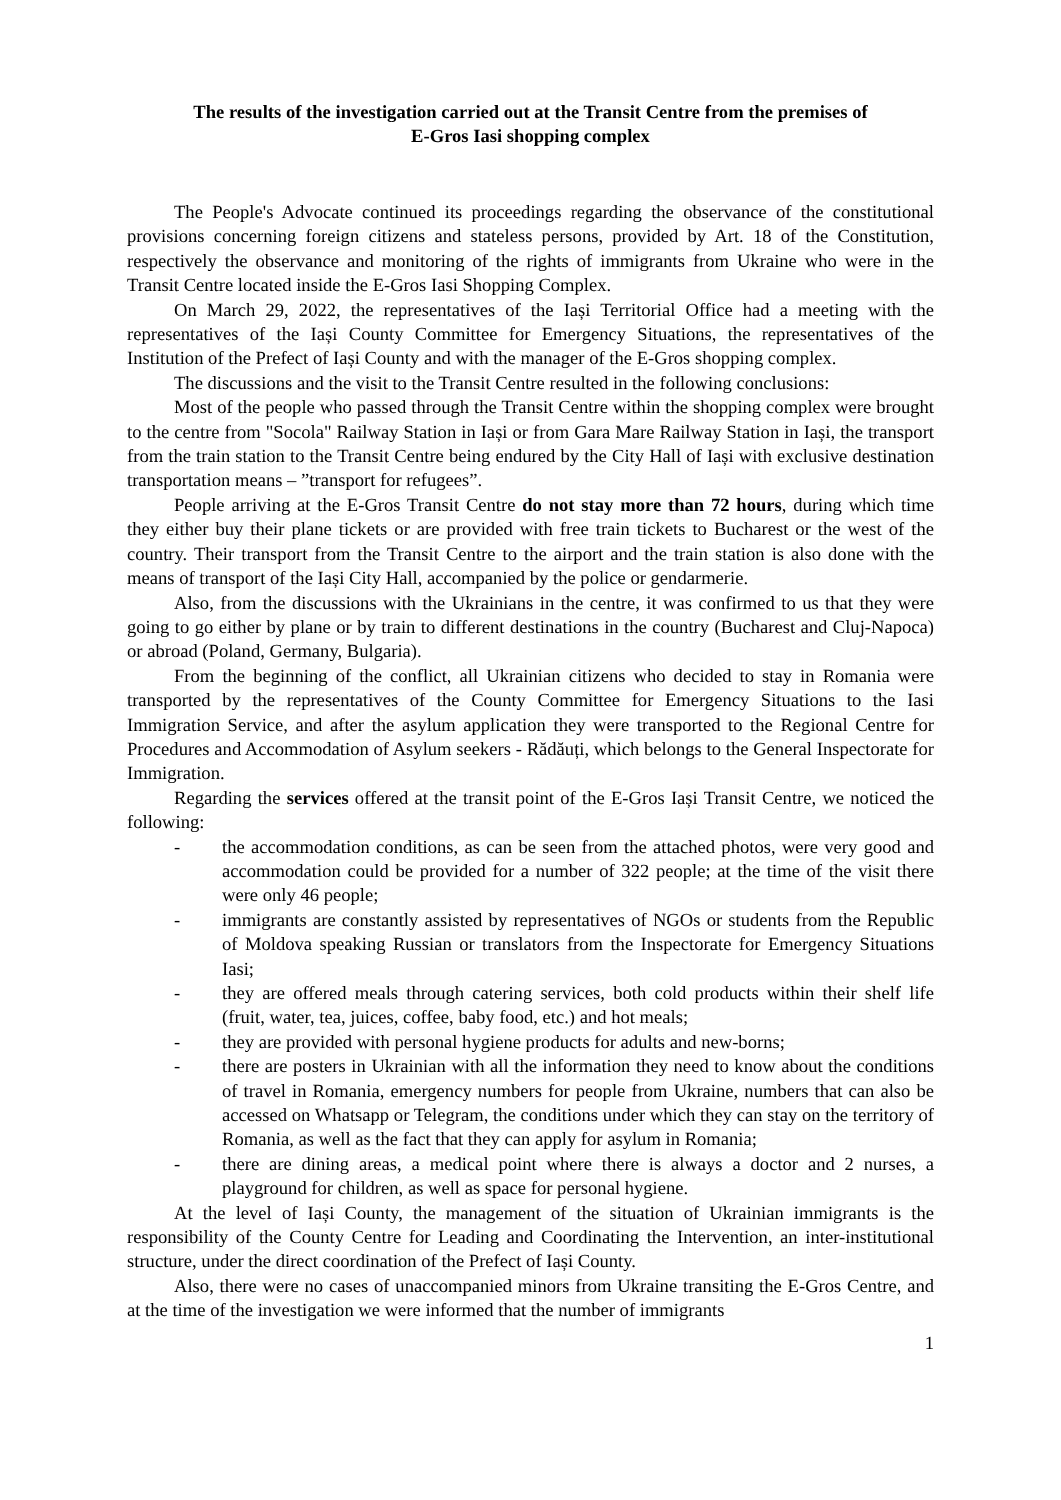The results of the investigation carried out at the Transit Centre from the premises of
E-Gros Iasi shopping complex
The People's Advocate continued its proceedings regarding the observance of the constitutional provisions concerning foreign citizens and stateless persons, provided by Art. 18 of the Constitution, respectively the observance and monitoring of the rights of immigrants from Ukraine who were in the Transit Centre located inside the E-Gros Iasi Shopping Complex.
On March 29, 2022, the representatives of the Iași Territorial Office had a meeting with the representatives of the Iași County Committee for Emergency Situations, the representatives of the Institution of the Prefect of Iași County and with the manager of the E-Gros shopping complex.
The discussions and the visit to the Transit Centre resulted in the following conclusions:
Most of the people who passed through the Transit Centre within the shopping complex were brought to the centre from "Socola" Railway Station in Iași or from Gara Mare Railway Station in Iași, the transport from the train station to the Transit Centre being endured by the City Hall of Iași with exclusive destination transportation means – ”transport for refugees”.
People arriving at the E-Gros Transit Centre do not stay more than 72 hours, during which time they either buy their plane tickets or are provided with free train tickets to Bucharest or the west of the country. Their transport from the Transit Centre to the airport and the train station is also done with the means of transport of the Iași City Hall, accompanied by the police or gendarmerie.
Also, from the discussions with the Ukrainians in the centre, it was confirmed to us that they were going to go either by plane or by train to different destinations in the country (Bucharest and Cluj-Napoca) or abroad (Poland, Germany, Bulgaria).
From the beginning of the conflict, all Ukrainian citizens who decided to stay in Romania were transported by the representatives of the County Committee for Emergency Situations to the Iasi Immigration Service, and after the asylum application they were transported to the Regional Centre for Procedures and Accommodation of Asylum seekers - Rădăuți, which belongs to the General Inspectorate for Immigration.
Regarding the services offered at the transit point of the E-Gros Iași Transit Centre, we noticed the following:
- the accommodation conditions, as can be seen from the attached photos, were very good and accommodation could be provided for a number of 322 people; at the time of the visit there were only 46 people;
- immigrants are constantly assisted by representatives of NGOs or students from the Republic of Moldova speaking Russian or translators from the Inspectorate for Emergency Situations Iasi;
- they are offered meals through catering services, both cold products within their shelf life (fruit, water, tea, juices, coffee, baby food, etc.) and hot meals;
- they are provided with personal hygiene products for adults and new-borns;
- there are posters in Ukrainian with all the information they need to know about the conditions of travel in Romania, emergency numbers for people from Ukraine, numbers that can also be accessed on Whatsapp or Telegram, the conditions under which they can stay on the territory of Romania, as well as the fact that they can apply for asylum in Romania;
- there are dining areas, a medical point where there is always a doctor and 2 nurses, a playground for children, as well as space for personal hygiene.
At the level of Iași County, the management of the situation of Ukrainian immigrants is the responsibility of the County Centre for Leading and Coordinating the Intervention, an inter-institutional structure, under the direct coordination of the Prefect of Iași County.
Also, there were no cases of unaccompanied minors from Ukraine transiting the E-Gros Centre, and at the time of the investigation we were informed that the number of immigrants
1